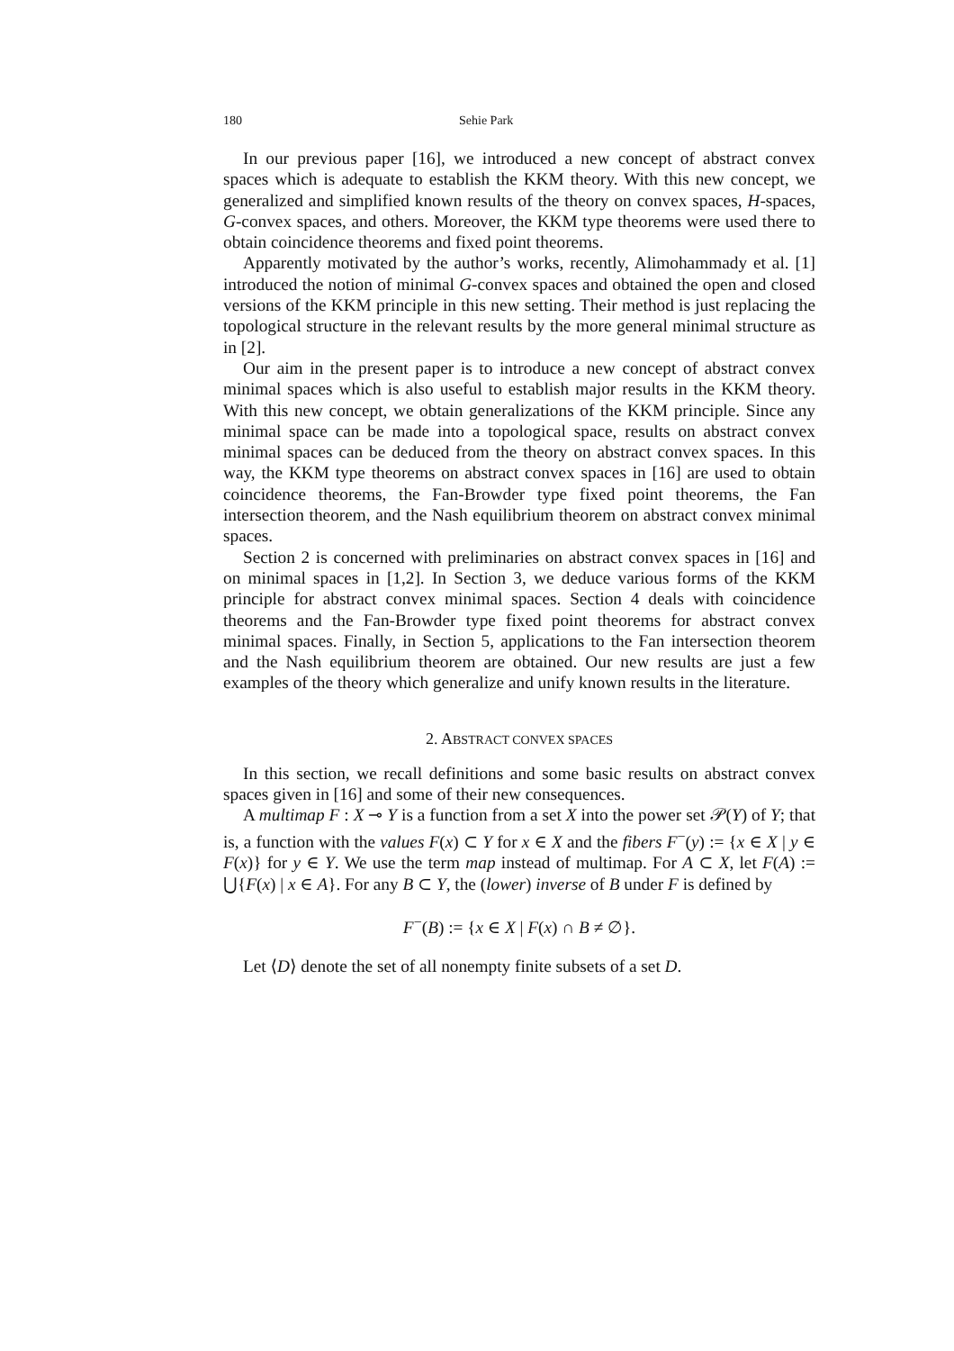180 Sehie Park
In our previous paper [16], we introduced a new concept of abstract convex spaces which is adequate to establish the KKM theory. With this new concept, we generalized and simplified known results of the theory on convex spaces, H-spaces, G-convex spaces, and others. Moreover, the KKM type theorems were used there to obtain coincidence theorems and fixed point theorems.
Apparently motivated by the author’s works, recently, Alimohammady et al. [1] introduced the notion of minimal G-convex spaces and obtained the open and closed versions of the KKM principle in this new setting. Their method is just replacing the topological structure in the relevant results by the more general minimal structure as in [2].
Our aim in the present paper is to introduce a new concept of abstract convex minimal spaces which is also useful to establish major results in the KKM theory. With this new concept, we obtain generalizations of the KKM principle. Since any minimal space can be made into a topological space, results on abstract convex minimal spaces can be deduced from the theory on abstract convex spaces. In this way, the KKM type theorems on abstract convex spaces in [16] are used to obtain coincidence theorems, the Fan-Browder type fixed point theorems, the Fan intersection theorem, and the Nash equilibrium theorem on abstract convex minimal spaces.
Section 2 is concerned with preliminaries on abstract convex spaces in [16] and on minimal spaces in [1,2]. In Section 3, we deduce various forms of the KKM principle for abstract convex minimal spaces. Section 4 deals with coincidence theorems and the Fan-Browder type fixed point theorems for abstract convex minimal spaces. Finally, in Section 5, applications to the Fan intersection theorem and the Nash equilibrium theorem are obtained. Our new results are just a few examples of the theory which generalize and unify known results in the literature.
2. ABSTRACT CONVEX SPACES
In this section, we recall definitions and some basic results on abstract convex spaces given in [16] and some of their new consequences.
A multimap F : X ⊸ Y is a function from a set X into the power set 𝒫(Y) of Y; that is, a function with the values F(x) ⊂ Y for x ∈ X and the fibers F<sup>−</sup>(y) := {x ∈ X | y ∈ F(x)} for y ∈ Y. We use the term map instead of multimap. For A ⊂ X, let F(A) := ⋃{F(x) | x ∈ A}. For any B ⊂ Y, the (lower) inverse of B under F is defined by
F<sup>−</sup>(B) := {x ∈ X | F(x) ∩ B ≠ ∅}.
Let ⟨D⟩ denote the set of all nonempty finite subsets of a set D.